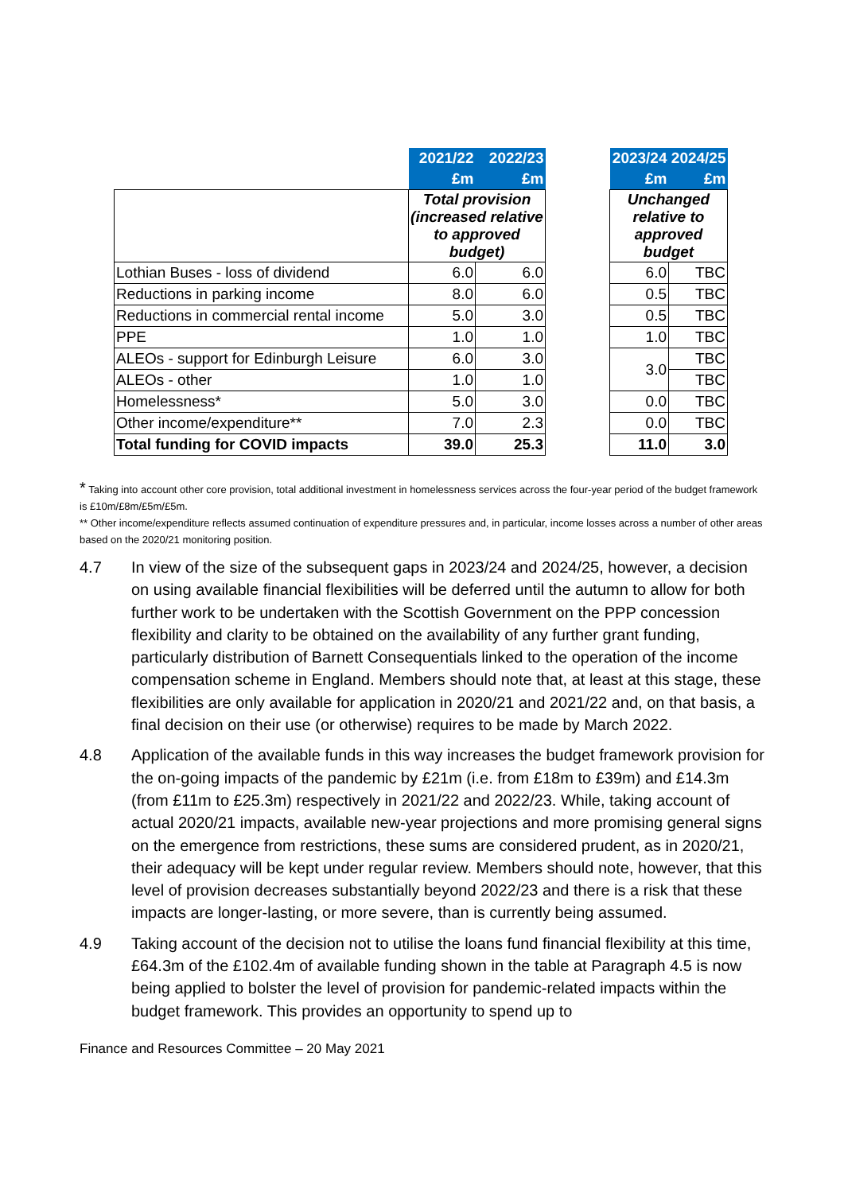| | 2021/22 | 2022/23 | | 2023/24 | 2024/25 |
| | £m | £m | | £m | £m |
| | Total provision (increased relative to approved budget) | | | Unchanged relative to approved budget | |
| Lothian Buses - loss of dividend | 6.0 | 6.0 | | 6.0 | TBC |
| Reductions in parking income | 8.0 | 6.0 | | 0.5 | TBC |
| Reductions in commercial rental income | 5.0 | 3.0 | | 0.5 | TBC |
| PPE | 1.0 | 1.0 | | 1.0 | TBC |
| ALEOs - support for Edinburgh Leisure | 6.0 | 3.0 | | 3.0 | TBC |
| ALEOs - other | 1.0 | 1.0 | | | TBC |
| Homelessness* | 5.0 | 3.0 | | 0.0 | TBC |
| Other income/expenditure** | 7.0 | 2.3 | | 0.0 | TBC |
| Total funding for COVID impacts | 39.0 | 25.3 | | 11.0 | 3.0 |
* Taking into account other core provision, total additional investment in homelessness services across the four-year period of the budget framework is £10m/£8m/£5m/£5m.
** Other income/expenditure reflects assumed continuation of expenditure pressures and, in particular, income losses across a number of other areas based on the 2020/21 monitoring position.
4.7 In view of the size of the subsequent gaps in 2023/24 and 2024/25, however, a decision on using available financial flexibilities will be deferred until the autumn to allow for both further work to be undertaken with the Scottish Government on the PPP concession flexibility and clarity to be obtained on the availability of any further grant funding, particularly distribution of Barnett Consequentials linked to the operation of the income compensation scheme in England. Members should note that, at least at this stage, these flexibilities are only available for application in 2020/21 and 2021/22 and, on that basis, a final decision on their use (or otherwise) requires to be made by March 2022.
4.8 Application of the available funds in this way increases the budget framework provision for the on-going impacts of the pandemic by £21m (i.e. from £18m to £39m) and £14.3m (from £11m to £25.3m) respectively in 2021/22 and 2022/23. While, taking account of actual 2020/21 impacts, available new-year projections and more promising general signs on the emergence from restrictions, these sums are considered prudent, as in 2020/21, their adequacy will be kept under regular review. Members should note, however, that this level of provision decreases substantially beyond 2022/23 and there is a risk that these impacts are longer-lasting, or more severe, than is currently being assumed.
4.9 Taking account of the decision not to utilise the loans fund financial flexibility at this time, £64.3m of the £102.4m of available funding shown in the table at Paragraph 4.5 is now being applied to bolster the level of provision for pandemic-related impacts within the budget framework. This provides an opportunity to spend up to
Finance and Resources Committee – 20 May 2021